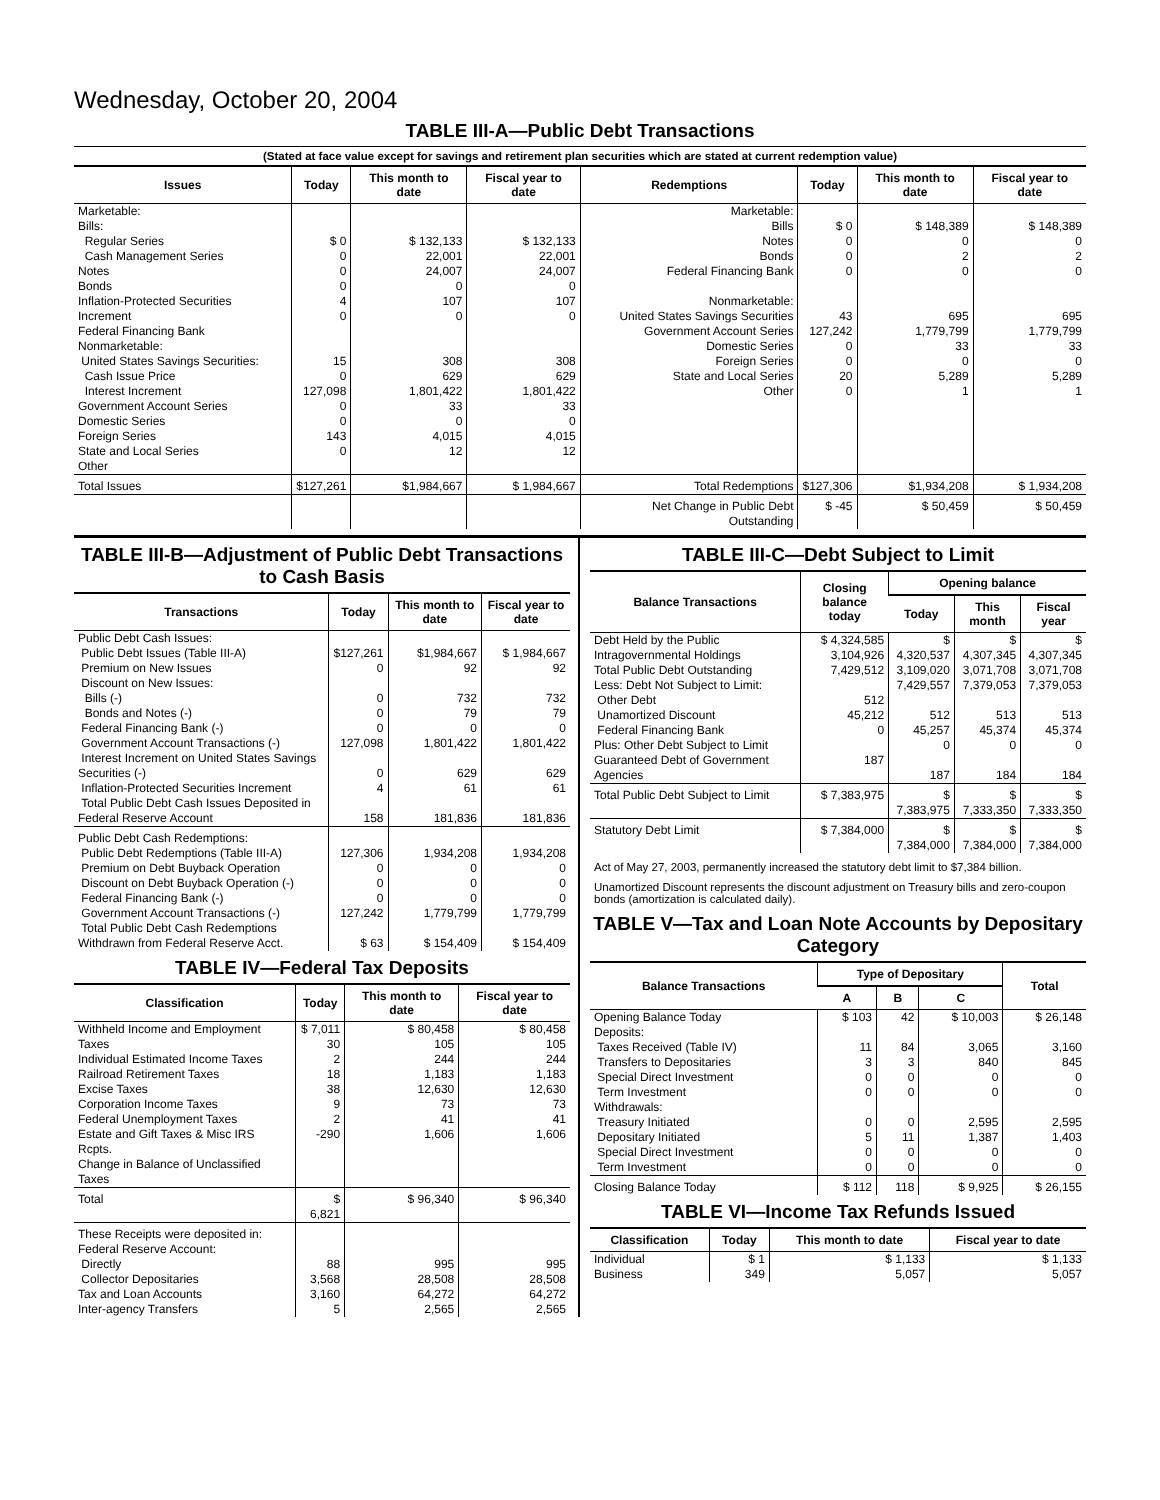Wednesday, October 20, 2004
TABLE III-A—Public Debt Transactions
(Stated at face value except for savings and retirement plan securities which are stated at current redemption value)
| Issues | Today | This month to date | Fiscal year to date | Redemptions | Today | This month to date | Fiscal year to date |
| --- | --- | --- | --- | --- | --- | --- | --- |
| Marketable: Bills: Regular Series Cash Management Series Notes Bonds Inflation-Protected Securities Increment Federal Financing Bank Nonmarketable: United States Savings Securities: Cash Issue Price Interest Increment Government Account Series Domestic Series Foreign Series State and Local Series Other | $ 0 0 0 0 4 0 15 0 127,098 0 0 143 0 | $ 132,133 22,001 24,007 0 107 0 308 629 1,801,422 33 0 4,015 12 | $ 132,133 22,001 24,007 0 107 0 308 629 1,801,422 33 0 4,015 12 | Marketable: Bills Notes Bonds Federal Financing Bank Nonmarketable: United States Savings Securities Government Account Series Domestic Series Foreign Series State and Local Series Other | $ 0 0 0 0 43 127,242 0 0 20 0 | $ 148,389 0 2 0 695 1,779,799 33 0 5,289 1 | $ 148,389 0 2 0 695 1,779,799 33 0 5,289 1 |
| Total Issues | $127,261 | $1,984,667 | $ 1,984,667 | Total Redemptions | $127,306 | $1,934,208 | $ 1,934,208 |
| | | | | Net Change in Public Debt Outstanding | $ -45 | $ 50,459 | $ 50,459 |
TABLE III-B—Adjustment of Public Debt Transactions to Cash Basis
| Transactions | Today | This month to date | Fiscal year to date |
| --- | --- | --- | --- |
| Public Debt Cash Issues: Public Debt Issues (Table III-A) Premium on New Issues Discount on New Issues: Bills (-) Bonds and Notes (-) Federal Financing Bank (-) Government Account Transactions (-) Interest Increment on United States Savings Securities (-) Inflation-Protected Securities Increment Total Public Debt Cash Issues Deposited in Federal Reserve Account | $127,261 0 0 0 0 127,098 0 4 158 | $1,984,667 92 732 79 0 1,801,422 629 61 181,836 | $ 1,984,667 92 732 79 0 1,801,422 629 61 181,836 |
| Public Debt Cash Redemptions: Public Debt Redemptions (Table III-A) Premium on Debt Buyback Operation Discount on Debt Buyback Operation (-) Federal Financing Bank (-) Government Account Transactions (-) Total Public Debt Cash Redemptions Withdrawn from Federal Reserve Acct. | 127,306 0 0 0 127,242 $ 63 | 1,934,208 0 0 0 1,779,799 $ 154,409 | 1,934,208 0 0 0 1,779,799 $ 154,409 |
TABLE IV—Federal Tax Deposits
| Classification | Today | This month to date | Fiscal year to date |
| --- | --- | --- | --- |
| Withheld Income and Employment Taxes Individual Estimated Income Taxes Railroad Retirement Taxes Excise Taxes Corporation Income Taxes Federal Unemployment Taxes Estate and Gift Taxes & Misc IRS Rcpts. Change in Balance of Unclassified Taxes | $ 7,011 30 2 18 38 9 2 -290 | $ 80,458 105 244 1,183 12,630 73 41 1,606 | $ 80,458 105 244 1,183 12,630 73 41 1,606 |
| Total | $ 6,821 | $ 96,340 | $ 96,340 |
| These Receipts were deposited in: Federal Reserve Account: Directly Collector Depositaries Tax and Loan Accounts Inter-agency Transfers | 88 3,568 3,160 5 | 995 28,508 64,272 2,565 | 995 28,508 64,272 2,565 |
TABLE III-C—Debt Subject to Limit
| Balance Transactions | Closing balance today | Opening balance | | |
| --- | --- | --- | --- | --- |
| | | Today | This month | Fiscal year |
| Debt Held by the Public Intragovernmental Holdings Total Public Debt Outstanding Less: Debt Not Subject to Limit: Other Debt Unamortized Discount Federal Financing Bank Plus: Other Debt Subject to Limit Guaranteed Debt of Government Agencies | $ 4,324,585 3,104,926 7,429,512 512 45,212 0 187 | $ 4,320,537 3,109,020 7,429,557 512 45,257 0 187 | $ 4,307,345 3,071,708 7,379,053 513 45,374 0 184 | $ 4,307,345 3,071,708 7,379,053 513 45,374 0 184 |
| Total Public Debt Subject to Limit | $ 7,383,975 | $ 7,383,975 | $ 7,333,350 | $ 7,333,350 |
| Statutory Debt Limit | $ 7,384,000 | $ 7,384,000 | $ 7,384,000 | $ 7,384,000 |
Act of May 27, 2003, permanently increased the statutory debt limit to $7,384 billion.
Unamortized Discount represents the discount adjustment on Treasury bills and zero-coupon bonds (amortization is calculated daily).
TABLE V—Tax and Loan Note Accounts by Depositary Category
| Balance Transactions | Type of Depositary | | | Total |
| --- | --- | --- | --- | --- |
| | A | B | C | |
| Opening Balance Today Deposits: Taxes Received (Table IV) Transfers to Depositaries Special Direct Investment Term Investment Withdrawals: Treasury Initiated Depositary Initiated Special Direct Investment Term Investment | $ 103 11 3 0 0 0 5 0 0 | 42 84 3 0 0 0 11 0 0 | $ 10,003 3,065 840 0 0 2,595 1,387 0 0 | $ 26,148 3,160 845 0 0 2,595 1,403 0 0 |
| Closing Balance Today | $ 112 | 118 | $ 9,925 | $ 26,155 |
TABLE VI—Income Tax Refunds Issued
| Classification | Today | This month to date | Fiscal year to date |
| --- | --- | --- | --- |
| Individual Business | $ 1 349 | $ 1,133 5,057 | $ 1,133 5,057 |